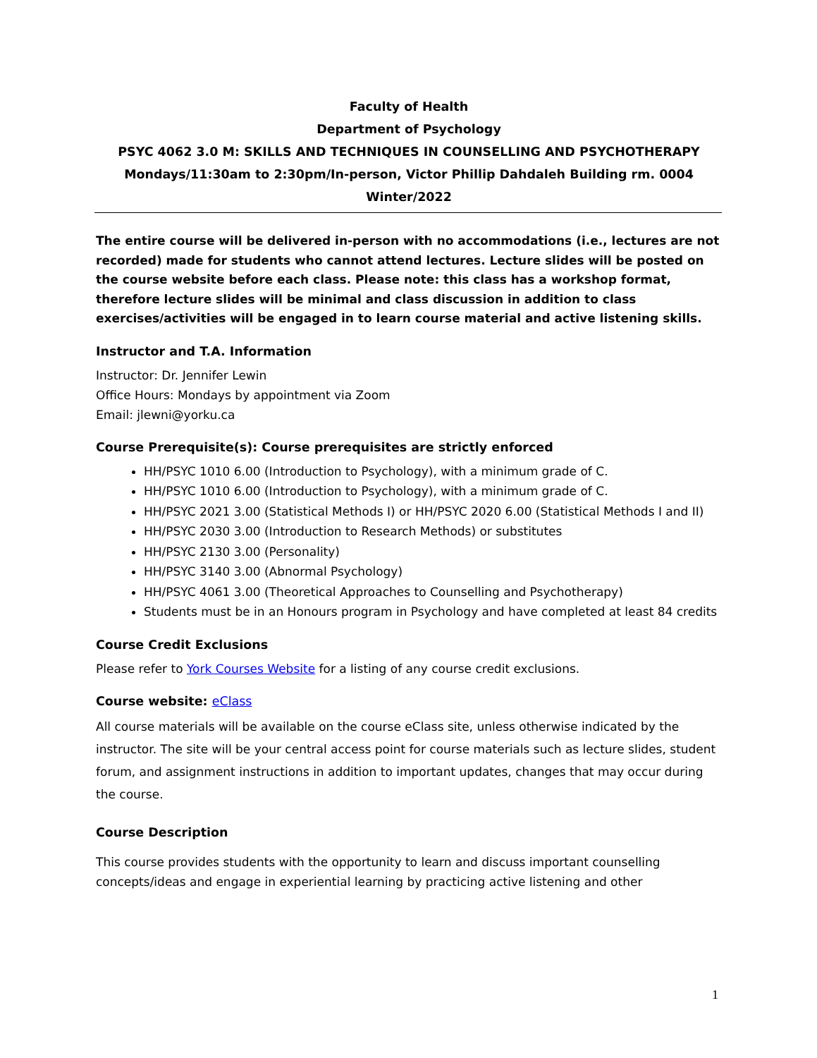Faculty of Health
Department of Psychology
PSYC 4062 3.0 M: SKILLS AND TECHNIQUES IN COUNSELLING AND PSYCHOTHERAPY
Mondays/11:30am to 2:30pm/In-person, Victor Phillip Dahdaleh Building rm. 0004
Winter/2022
The entire course will be delivered in-person with no accommodations (i.e., lectures are not recorded) made for students who cannot attend lectures. Lecture slides will be posted on the course website before each class. Please note: this class has a workshop format, therefore lecture slides will be minimal and class discussion in addition to class exercises/activities will be engaged in to learn course material and active listening skills.
Instructor and T.A. Information
Instructor: Dr. Jennifer Lewin
Office Hours: Mondays by appointment via Zoom
Email: jlewni@yorku.ca
Course Prerequisite(s): Course prerequisites are strictly enforced
HH/PSYC 1010 6.00 (Introduction to Psychology), with a minimum grade of C.
HH/PSYC 1010 6.00 (Introduction to Psychology), with a minimum grade of C.
HH/PSYC 2021 3.00 (Statistical Methods I) or HH/PSYC 2020 6.00 (Statistical Methods I and II)
HH/PSYC 2030 3.00 (Introduction to Research Methods) or substitutes
HH/PSYC 2130 3.00 (Personality)
HH/PSYC 3140 3.00 (Abnormal Psychology)
HH/PSYC 4061 3.00 (Theoretical Approaches to Counselling and Psychotherapy)
Students must be in an Honours program in Psychology and have completed at least 84 credits
Course Credit Exclusions
Please refer to York Courses Website for a listing of any course credit exclusions.
Course website: eClass
All course materials will be available on the course eClass site, unless otherwise indicated by the instructor. The site will be your central access point for course materials such as lecture slides, student forum, and assignment instructions in addition to important updates, changes that may occur during the course.
Course Description
This course provides students with the opportunity to learn and discuss important counselling concepts/ideas and engage in experiential learning by practicing active listening and other
1